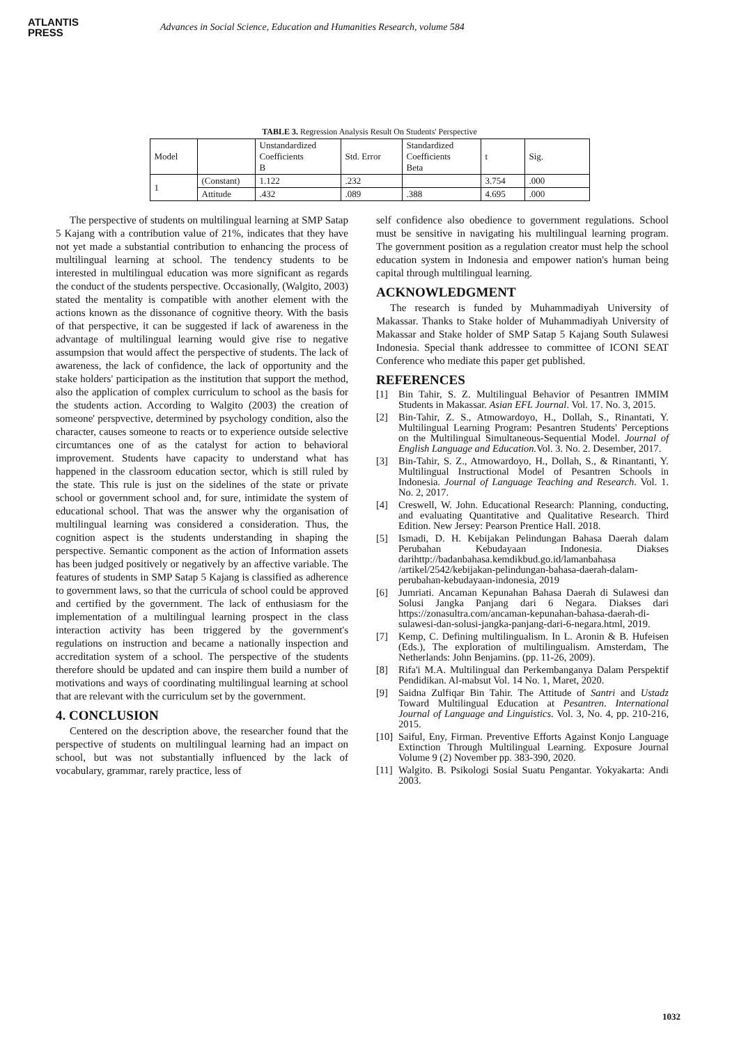ATLANTIS
PRESS
Advances in Social Science, Education and Humanities Research, volume 584
TABLE 3. Regression Analysis Result On Students' Perspective
| Model | | Unstandardized Coefficients B | Std. Error | Standardized Coefficients Beta | t | Sig. |
| --- | --- | --- | --- | --- | --- | --- |
| 1 | (Constant) | 1.122 | .232 | | 3.754 | .000 |
| | Attitude | .432 | .089 | .388 | 4.695 | .000 |
The perspective of students on multilingual learning at SMP Satap 5 Kajang with a contribution value of 21%, indicates that they have not yet made a substantial contribution to enhancing the process of multilingual learning at school. The tendency students to be interested in multilingual education was more significant as regards the conduct of the students perspective. Occasionally, (Walgito, 2003) stated the mentality is compatible with another element with the actions known as the dissonance of cognitive theory. With the basis of that perspective, it can be suggested if lack of awareness in the advantage of multilingual learning would give rise to negative assumpsion that would affect the perspective of students. The lack of awareness, the lack of confidence, the lack of opportunity and the stake holders' participation as the institution that support the method, also the application of complex curriculum to school as the basis for the students action. According to Walgito (2003) the creation of someone' perspvective, determined by psychology condition, also the character, causes someone to reacts or to experience outside selective circumtances one of as the catalyst for action to behavioral improvement. Students have capacity to understand what has happened in the classroom education sector, which is still ruled by the state. This rule is just on the sidelines of the state or private school or government school and, for sure, intimidate the system of educational school. That was the answer why the organisation of multilingual learning was considered a consideration. Thus, the cognition aspect is the students understanding in shaping the perspective. Semantic component as the action of Information assets has been judged positively or negatively by an affective variable. The features of students in SMP Satap 5 Kajang is classified as adherence to government laws, so that the curricula of school could be approved and certified by the government. The lack of enthusiasm for the implementation of a multilingual learning prospect in the class interaction activity has been triggered by the government's regulations on instruction and became a nationally inspection and accreditation system of a school. The perspective of the students therefore should be updated and can inspire them build a number of motivations and ways of coordinating multilingual learning at school that are relevant with the curriculum set by the government.
4. CONCLUSION
Centered on the description above, the researcher found that the perspective of students on multilingual learning had an impact on school, but was not substantially influenced by the lack of vocabulary, grammar, rarely practice, less of
self confidence also obedience to government regulations. School must be sensitive in navigating his multilingual learning program. The government position as a regulation creator must help the school education system in Indonesia and empower nation's human being capital through multilingual learning.
ACKNOWLEDGMENT
The research is funded by Muhammadiyah University of Makassar. Thanks to Stake holder of Muhammadiyah University of Makassar and Stake holder of SMP Satap 5 Kajang South Sulawesi Indonesia. Special thank addressee to committee of ICONI SEAT Conference who mediate this paper get published.
REFERENCES
[1] Bin Tahir, S. Z. Multilingual Behavior of Pesantren IMMIM Students in Makassar. Asian EFL Journal. Vol. 17. No. 3, 2015.
[2] Bin-Tahir, Z. S., Atmowardoyo, H., Dollah, S., Rinantati, Y. Multilingual Learning Program: Pesantren Students' Perceptions on the Multilingual Simultaneous-Sequential Model. Journal of English Language and Education. Vol. 3. No. 2. Desember, 2017.
[3] Bin-Tahir, S. Z., Atmowardoyo, H., Dollah, S., & Rinantanti, Y. Multilingual Instructional Model of Pesantren Schools in Indonesia. Journal of Language Teaching and Research. Vol. 1. No. 2, 2017.
[4] Creswell, W. John. Educational Research: Planning, conducting, and evaluating Quantitative and Qualitative Research. Third Edition. New Jersey: Pearson Prentice Hall. 2018.
[5] Ismadi, D. H. Kebijakan Pelindungan Bahasa Daerah dalam Perubahan Kebudayaan Indonesia. Diakses darihttp://badanbahasa.kemdikbud.go.id/lamanbahasa /artikel/2542/kebijakan-pelindungan-bahasa-daerah-dalam-perubahan-kebudayaan-indonesia, 2019
[6] Jumriati. Ancaman Kepunahan Bahasa Daerah di Sulawesi dan Solusi Jangka Panjang dari 6 Negara. Diakses dari https://zonasultra.com/ancaman-kepunahan-bahasa-daerah-di-sulawesi-dan-solusi-jangka-panjang-dari-6-negara.html, 2019.
[7] Kemp, C. Defining multilingualism. In L. Aronin & B. Hufeisen (Eds.), The exploration of multilingualism. Amsterdam, The Netherlands: John Benjamins. (pp. 11-26, 2009).
[8] Rifa'i M.A. Multilingual dan Perkembanganya Dalam Perspektif Pendidikan. Al-mabsut Vol. 14 No. 1, Maret, 2020.
[9] Saidna Zulfiqar Bin Tahir. The Attitude of Santri and Ustadz Toward Multilingual Education at Pesantren. International Journal of Language and Linguistics. Vol. 3, No. 4, pp. 210-216, 2015.
[10] Saiful, Eny, Firman. Preventive Efforts Against Konjo Language Extinction Through Multilingual Learning. Exposure Journal Volume 9 (2) November pp. 383-390, 2020.
[11] Walgito. B. Psikologi Sosial Suatu Pengantar. Yokyakarta: Andi 2003.
1032